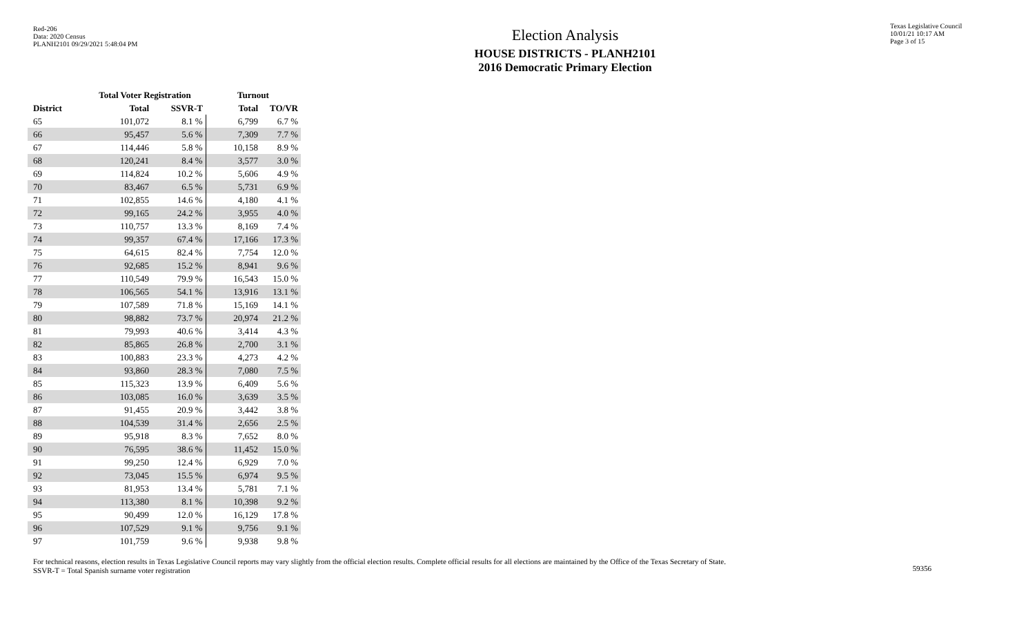Red-206
Data: 2020 Census
PLANH2101 09/29/2021 5:48:04 PM
Election Analysis
HOUSE DISTRICTS - PLANH2101
2016 Democratic Primary Election
Texas Legislative Council
10/01/21 10:17 AM
Page 3 of 15
| | Total Voter Registration | | Turnout | |
| --- | --- | --- | --- | --- |
| District | Total | SSVR-T | Total | TO/VR |
| 65 | 101,072 | 8.1 % | 6,799 | 6.7 % |
| 66 | 95,457 | 5.6 % | 7,309 | 7.7 % |
| 67 | 114,446 | 5.8 % | 10,158 | 8.9 % |
| 68 | 120,241 | 8.4 % | 3,577 | 3.0 % |
| 69 | 114,824 | 10.2 % | 5,606 | 4.9 % |
| 70 | 83,467 | 6.5 % | 5,731 | 6.9 % |
| 71 | 102,855 | 14.6 % | 4,180 | 4.1 % |
| 72 | 99,165 | 24.2 % | 3,955 | 4.0 % |
| 73 | 110,757 | 13.3 % | 8,169 | 7.4 % |
| 74 | 99,357 | 67.4 % | 17,166 | 17.3 % |
| 75 | 64,615 | 82.4 % | 7,754 | 12.0 % |
| 76 | 92,685 | 15.2 % | 8,941 | 9.6 % |
| 77 | 110,549 | 79.9 % | 16,543 | 15.0 % |
| 78 | 106,565 | 54.1 % | 13,916 | 13.1 % |
| 79 | 107,589 | 71.8 % | 15,169 | 14.1 % |
| 80 | 98,882 | 73.7 % | 20,974 | 21.2 % |
| 81 | 79,993 | 40.6 % | 3,414 | 4.3 % |
| 82 | 85,865 | 26.8 % | 2,700 | 3.1 % |
| 83 | 100,883 | 23.3 % | 4,273 | 4.2 % |
| 84 | 93,860 | 28.3 % | 7,080 | 7.5 % |
| 85 | 115,323 | 13.9 % | 6,409 | 5.6 % |
| 86 | 103,085 | 16.0 % | 3,639 | 3.5 % |
| 87 | 91,455 | 20.9 % | 3,442 | 3.8 % |
| 88 | 104,539 | 31.4 % | 2,656 | 2.5 % |
| 89 | 95,918 | 8.3 % | 7,652 | 8.0 % |
| 90 | 76,595 | 38.6 % | 11,452 | 15.0 % |
| 91 | 99,250 | 12.4 % | 6,929 | 7.0 % |
| 92 | 73,045 | 15.5 % | 6,974 | 9.5 % |
| 93 | 81,953 | 13.4 % | 5,781 | 7.1 % |
| 94 | 113,380 | 8.1 % | 10,398 | 9.2 % |
| 95 | 90,499 | 12.0 % | 16,129 | 17.8 % |
| 96 | 107,529 | 9.1 % | 9,756 | 9.1 % |
| 97 | 101,759 | 9.6 % | 9,938 | 9.8 % |
For technical reasons, election results in Texas Legislative Council reports may vary slightly from the official election results. Complete official results for all elections are maintained by the Office of the Texas Secretary of State.
SSVR-T = Total Spanish surname voter registration
59356